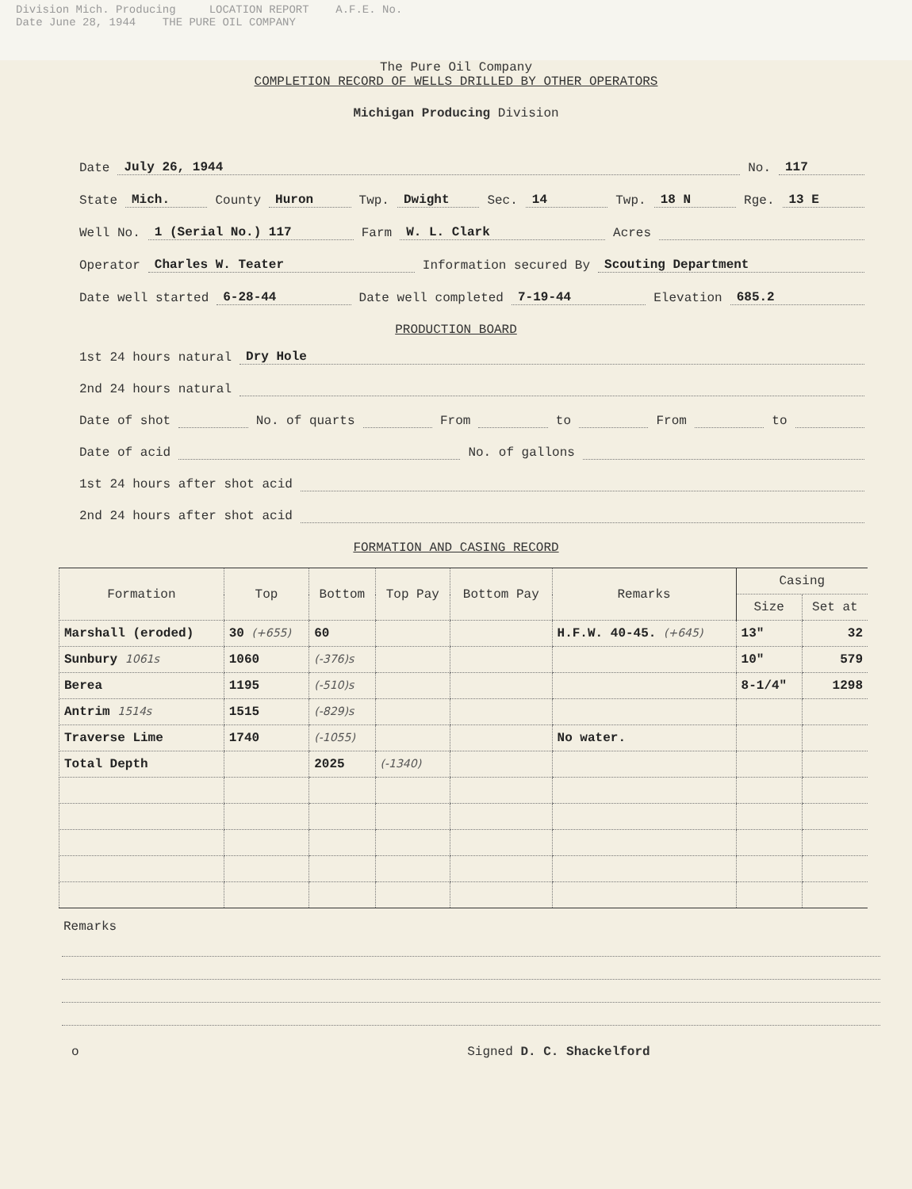Division Mich. Producing LOCATION REPORT A.F.E. No.
Date June 28, 1944 THE PURE OIL COMPANY
The Pure Oil Company
COMPLETION RECORD OF WELLS DRILLED BY OTHER OPERATORS
Michigan Producing Division
Date July 26, 1944 No. 117
State Mich. County Huron Twp. Dwight Sec. 14 Twp. 18 N Rge. 13 E
Well No. 1 (Serial No.) 117 Farm W. L. Clark Acres
Operator Charles W. Teater Information secured By Scouting Department
Date well started 6-28-44 Date well completed 7-19-44 Elevation 685.2
PRODUCTION BOARD
1st 24 hours natural Dry Hole
2nd 24 hours natural
Date of shot No. of quarts From to From to
Date of acid No. of gallons
1st 24 hours after shot acid
2nd 24 hours after shot acid
FORMATION AND CASING RECORD
| Formation | Top | Bottom | Top Pay | Bottom Pay | Remarks | Casing | |
| --- | --- | --- | --- | --- | --- | --- | --- |
| | | | | | | Size | Set at |
| Marshall (eroded) | 30 (+655) | 60 | | | H.F.W. 40-45. (+645) | 13" | 32 |
| Sunbury 1061s | 1060 | (-376)s | | | | 10" | 579 |
| Berea | 1195 | (-510)s | | | | 8-1/4" | 1298 |
| Antrim 1514s | 1515 | (-829)s | | | | | |
| Traverse Lime | 1740 | (-1055) | | | No water. | | |
| Total Depth | | 2025 | (-1340) | | | | |
Remarks
o Signed D. C. Shackelford